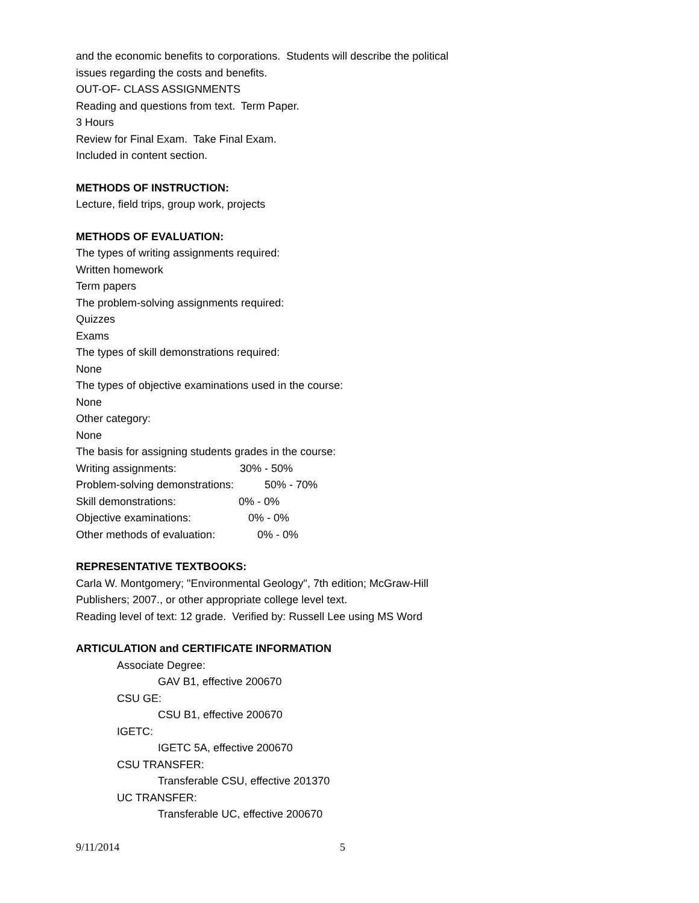and the economic benefits to corporations. Students will describe the political issues regarding the costs and benefits.
OUT-OF- CLASS ASSIGNMENTS
Reading and questions from text. Term Paper.
3 Hours
Review for Final Exam. Take Final Exam.
Included in content section.
METHODS OF INSTRUCTION:
Lecture, field trips, group work, projects
METHODS OF EVALUATION:
The types of writing assignments required:
Written homework
Term papers
The problem-solving assignments required:
Quizzes
Exams
The types of skill demonstrations required:
None
The types of objective examinations used in the course:
None
Other category:
None
The basis for assigning students grades in the course:
Writing assignments: 30% - 50%
Problem-solving demonstrations: 50% - 70%
Skill demonstrations: 0% - 0%
Objective examinations: 0% - 0%
Other methods of evaluation: 0% - 0%
REPRESENTATIVE TEXTBOOKS:
Carla W. Montgomery; "Environmental Geology", 7th edition; McGraw-Hill Publishers; 2007., or other appropriate college level text.
Reading level of text: 12 grade. Verified by: Russell Lee using MS Word
ARTICULATION and CERTIFICATE INFORMATION
Associate Degree:
GAV B1, effective 200670
CSU GE:
CSU B1, effective 200670
IGETC:
IGETC 5A, effective 200670
CSU TRANSFER:
Transferable CSU, effective 201370
UC TRANSFER:
Transferable UC, effective 200670
9/11/2014 5